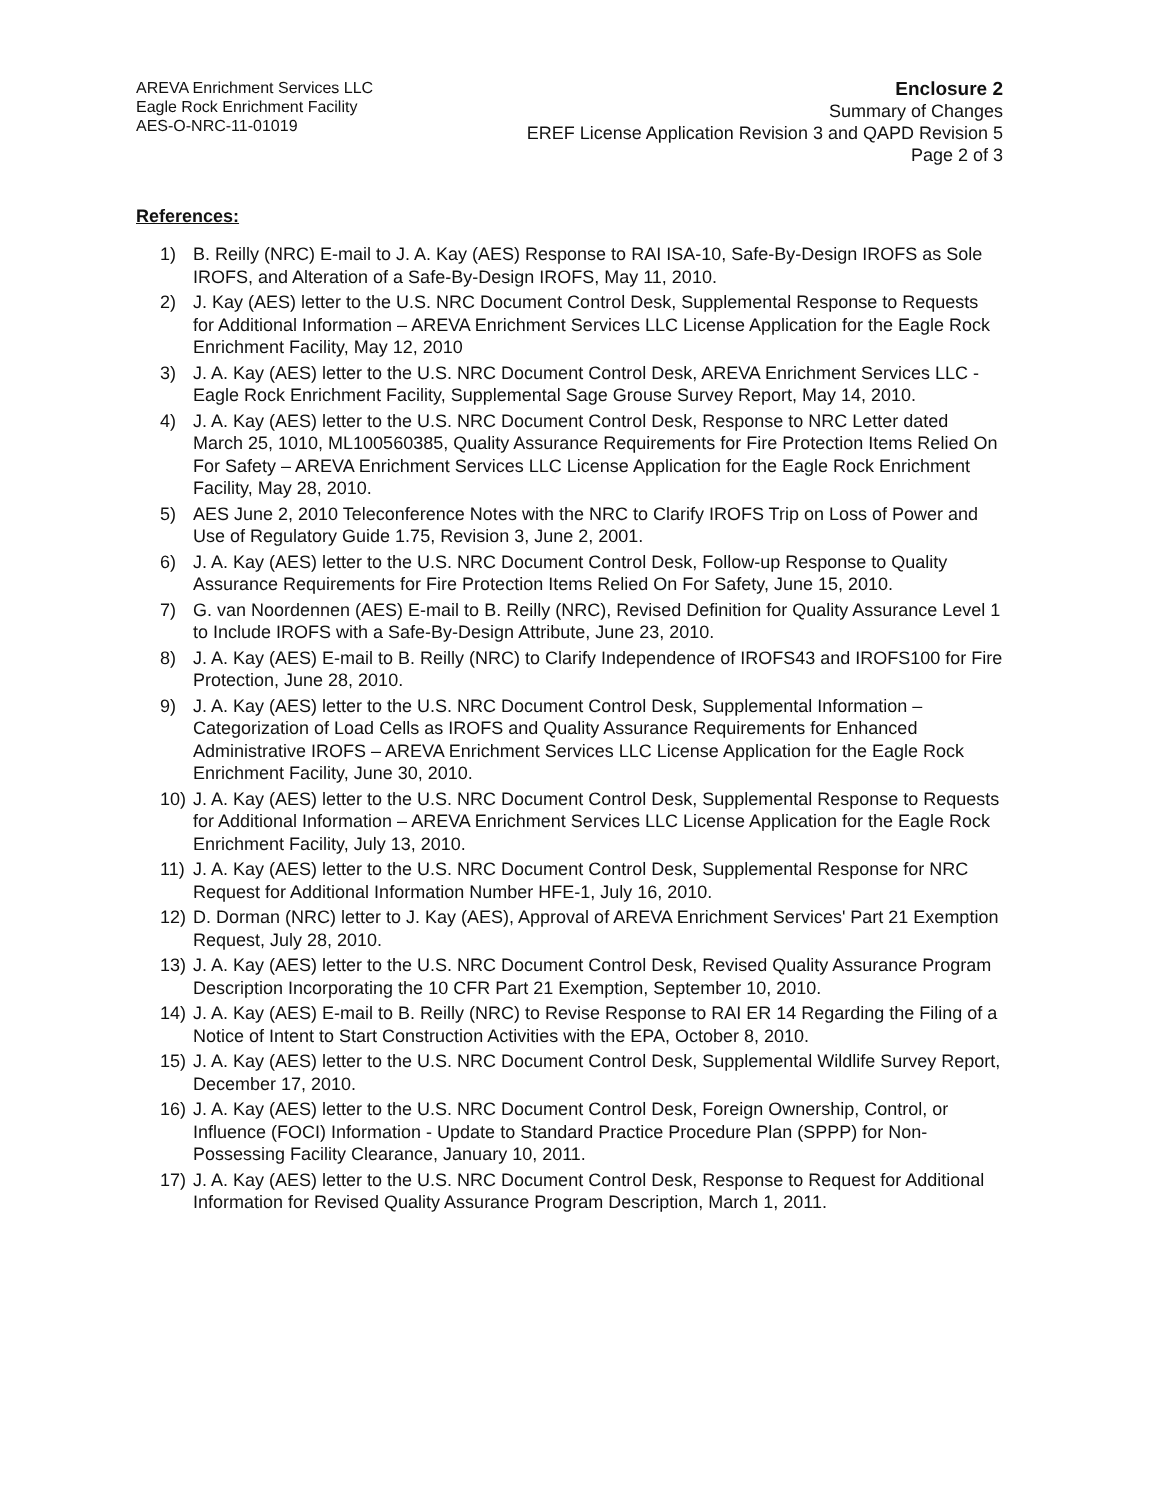AREVA Enrichment Services LLC
Eagle Rock Enrichment Facility
AES-O-NRC-11-01019
Enclosure 2
Summary of Changes
EREF License Application Revision 3 and QAPD Revision 5
Page 2 of 3
References:
1) B. Reilly (NRC) E-mail to J. A. Kay (AES) Response to RAI ISA-10, Safe-By-Design IROFS as Sole IROFS, and Alteration of a Safe-By-Design IROFS, May 11, 2010.
2) J. Kay (AES) letter to the U.S. NRC Document Control Desk, Supplemental Response to Requests for Additional Information – AREVA Enrichment Services LLC License Application for the Eagle Rock Enrichment Facility, May 12, 2010
3) J. A. Kay (AES) letter to the U.S. NRC Document Control Desk, AREVA Enrichment Services LLC - Eagle Rock Enrichment Facility, Supplemental Sage Grouse Survey Report, May 14, 2010.
4) J. A. Kay (AES) letter to the U.S. NRC Document Control Desk, Response to NRC Letter dated March 25, 1010, ML100560385, Quality Assurance Requirements for Fire Protection Items Relied On For Safety – AREVA Enrichment Services LLC License Application for the Eagle Rock Enrichment Facility, May 28, 2010.
5) AES June 2, 2010 Teleconference Notes with the NRC to Clarify IROFS Trip on Loss of Power and Use of Regulatory Guide 1.75, Revision 3, June 2, 2001.
6) J. A. Kay (AES) letter to the U.S. NRC Document Control Desk, Follow-up Response to Quality Assurance Requirements for Fire Protection Items Relied On For Safety, June 15, 2010.
7) G. van Noordennen (AES) E-mail to B. Reilly (NRC), Revised Definition for Quality Assurance Level 1 to Include IROFS with a Safe-By-Design Attribute, June 23, 2010.
8) J. A. Kay (AES) E-mail to B. Reilly (NRC) to Clarify Independence of IROFS43 and IROFS100 for Fire Protection, June 28, 2010.
9) J. A. Kay (AES) letter to the U.S. NRC Document Control Desk, Supplemental Information – Categorization of Load Cells as IROFS and Quality Assurance Requirements for Enhanced Administrative IROFS – AREVA Enrichment Services LLC License Application for the Eagle Rock Enrichment Facility, June 30, 2010.
10) J. A. Kay (AES) letter to the U.S. NRC Document Control Desk, Supplemental Response to Requests for Additional Information – AREVA Enrichment Services LLC License Application for the Eagle Rock Enrichment Facility, July 13, 2010.
11) J. A. Kay (AES) letter to the U.S. NRC Document Control Desk, Supplemental Response for NRC Request for Additional Information Number HFE-1, July 16, 2010.
12) D. Dorman (NRC) letter to J. Kay (AES), Approval of AREVA Enrichment Services' Part 21 Exemption Request, July 28, 2010.
13) J. A. Kay (AES) letter to the U.S. NRC Document Control Desk, Revised Quality Assurance Program Description Incorporating the 10 CFR Part 21 Exemption, September 10, 2010.
14) J. A. Kay (AES) E-mail to B. Reilly (NRC) to Revise Response to RAI ER 14 Regarding the Filing of a Notice of Intent to Start Construction Activities with the EPA, October 8, 2010.
15) J. A. Kay (AES) letter to the U.S. NRC Document Control Desk, Supplemental Wildlife Survey Report, December 17, 2010.
16) J. A. Kay (AES) letter to the U.S. NRC Document Control Desk, Foreign Ownership, Control, or Influence (FOCI) Information - Update to Standard Practice Procedure Plan (SPPP) for Non-Possessing Facility Clearance, January 10, 2011.
17) J. A. Kay (AES) letter to the U.S. NRC Document Control Desk, Response to Request for Additional Information for Revised Quality Assurance Program Description, March 1, 2011.